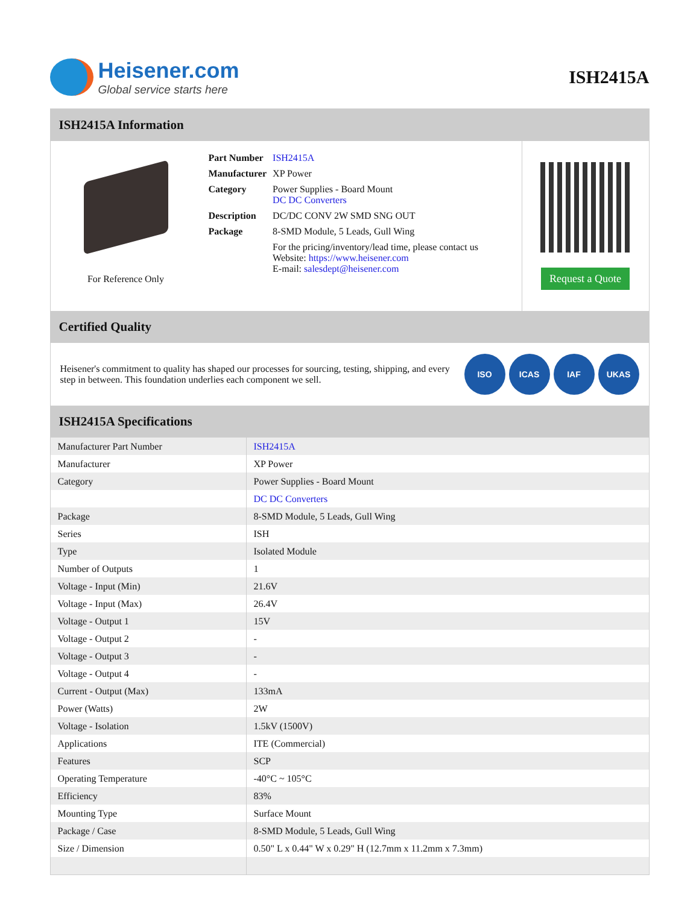Heisener.com
Global service starts here
ISH2415A
ISH2415A Information
For Reference Only
| Part Number | ISH2415A |
| Manufacturer | XP Power |
| Category | Power Supplies - Board Mount DC DC Converters |
| Description | DC/DC CONV 2W SMD SNG OUT |
| Package | 8-SMD Module, 5 Leads, Gull Wing |
| | For the pricing/inventory/lead time, please contact us Website: https://www.heisener.com E-mail: salesdept@heisener.com |
Request a Quote
Certified Quality
Heisener's commitment to quality has shaped our processes for sourcing, testing, shipping, and every step in between. This foundation underlies each component we sell.
ISO ICAS IAF UKAS
ISH2415A Specifications
| Manufacturer Part Number | ISH2415A |
| Manufacturer | XP Power |
| Category | Power Supplies - Board Mount |
| | DC DC Converters |
| Package | 8-SMD Module, 5 Leads, Gull Wing |
| Series | ISH |
| Type | Isolated Module |
| Number of Outputs | 1 |
| Voltage - Input (Min) | 21.6V |
| Voltage - Input (Max) | 26.4V |
| Voltage - Output 1 | 15V |
| Voltage - Output 2 | - |
| Voltage - Output 3 | - |
| Voltage - Output 4 | - |
| Current - Output (Max) | 133mA |
| Power (Watts) | 2W |
| Voltage - Isolation | 1.5kV (1500V) |
| Applications | ITE (Commercial) |
| Features | SCP |
| Operating Temperature | -40°C ~ 105°C |
| Efficiency | 83% |
| Mounting Type | Surface Mount |
| Package / Case | 8-SMD Module, 5 Leads, Gull Wing |
| Size / Dimension | 0.50" L x 0.44" W x 0.29" H (12.7mm x 11.2mm x 7.3mm) |